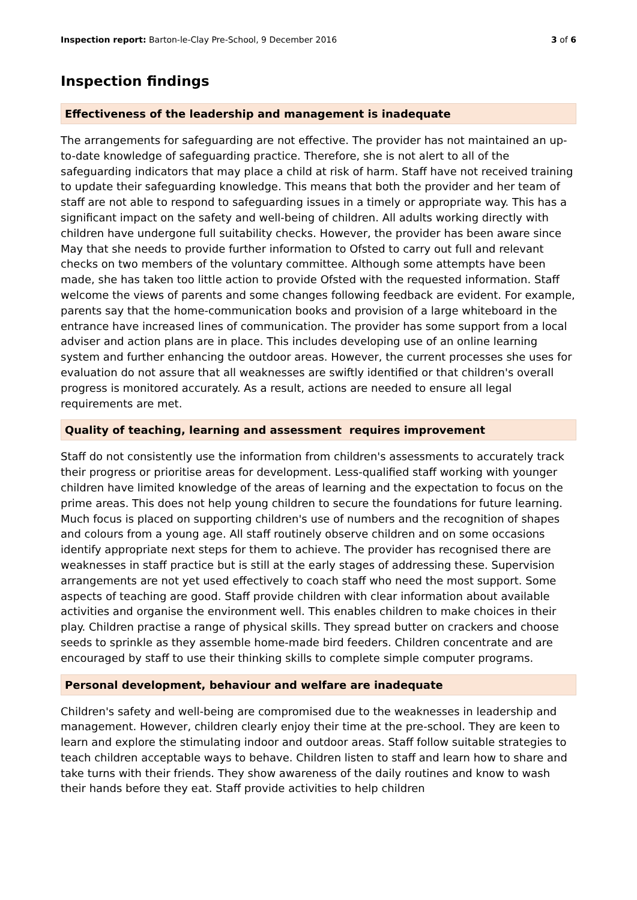Inspection report: Barton-le-Clay Pre-School, 9 December 2016 3 of 6
Inspection findings
Effectiveness of the leadership and management is inadequate
The arrangements for safeguarding are not effective. The provider has not maintained an up-to-date knowledge of safeguarding practice. Therefore, she is not alert to all of the safeguarding indicators that may place a child at risk of harm. Staff have not received training to update their safeguarding knowledge. This means that both the provider and her team of staff are not able to respond to safeguarding issues in a timely or appropriate way. This has a significant impact on the safety and well-being of children. All adults working directly with children have undergone full suitability checks. However, the provider has been aware since May that she needs to provide further information to Ofsted to carry out full and relevant checks on two members of the voluntary committee. Although some attempts have been made, she has taken too little action to provide Ofsted with the requested information. Staff welcome the views of parents and some changes following feedback are evident. For example, parents say that the home-communication books and provision of a large whiteboard in the entrance have increased lines of communication. The provider has some support from a local adviser and action plans are in place. This includes developing use of an online learning system and further enhancing the outdoor areas. However, the current processes she uses for evaluation do not assure that all weaknesses are swiftly identified or that children's overall progress is monitored accurately. As a result, actions are needed to ensure all legal requirements are met.
Quality of teaching, learning and assessment requires improvement
Staff do not consistently use the information from children's assessments to accurately track their progress or prioritise areas for development. Less-qualified staff working with younger children have limited knowledge of the areas of learning and the expectation to focus on the prime areas. This does not help young children to secure the foundations for future learning. Much focus is placed on supporting children's use of numbers and the recognition of shapes and colours from a young age. All staff routinely observe children and on some occasions identify appropriate next steps for them to achieve. The provider has recognised there are weaknesses in staff practice but is still at the early stages of addressing these. Supervision arrangements are not yet used effectively to coach staff who need the most support. Some aspects of teaching are good. Staff provide children with clear information about available activities and organise the environment well. This enables children to make choices in their play. Children practise a range of physical skills. They spread butter on crackers and choose seeds to sprinkle as they assemble home-made bird feeders. Children concentrate and are encouraged by staff to use their thinking skills to complete simple computer programs.
Personal development, behaviour and welfare are inadequate
Children's safety and well-being are compromised due to the weaknesses in leadership and management. However, children clearly enjoy their time at the pre-school. They are keen to learn and explore the stimulating indoor and outdoor areas. Staff follow suitable strategies to teach children acceptable ways to behave. Children listen to staff and learn how to share and take turns with their friends. They show awareness of the daily routines and know to wash their hands before they eat. Staff provide activities to help children